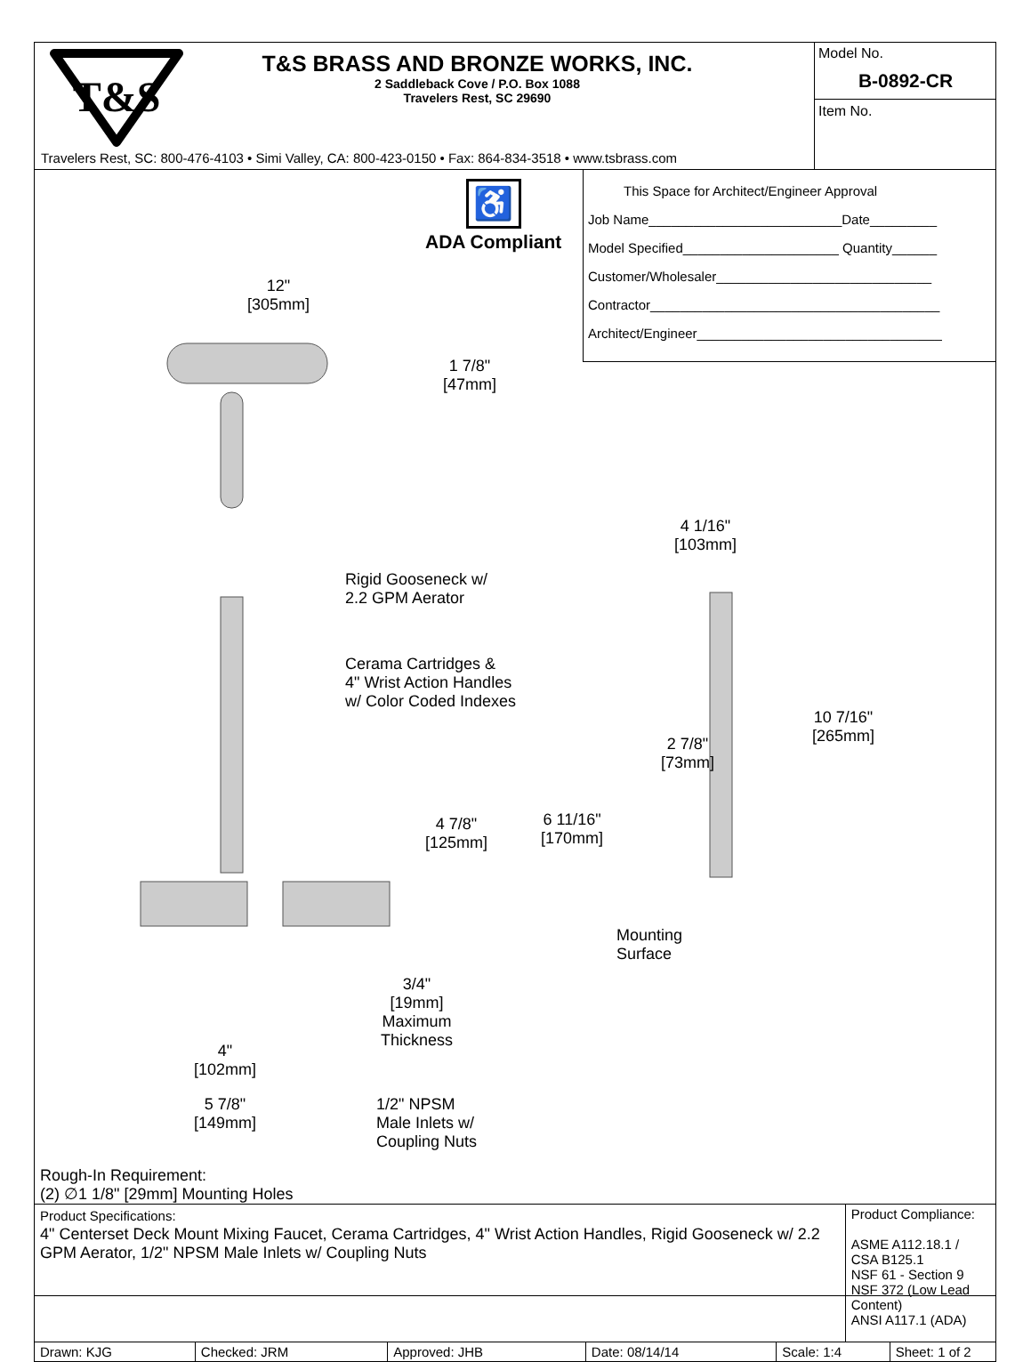T&S
T&S BRASS AND BRONZE WORKS, INC.
2 Saddleback Cove / P.O. Box 1088
Travelers Rest, SC 29690
Travelers Rest, SC: 800-476-4103 • Simi Valley, CA: 800-423-0150 • Fax: 864-834-3518 • www.tsbrass.com
Model No.
B-0892-CR
Item No.
♿
ADA Compliant
This Space for Architect/Engineer Approval
Job Name__________________________Date_________
Model Specified_____________________ Quantity______
Customer/Wholesaler_____________________________
Contractor_______________________________________
Architect/Engineer_________________________________
12"
[305mm]
1 7/8"
[47mm]
4 1/16"
[103mm]
Rigid Gooseneck w/
2.2 GPM Aerator
Cerama Cartridges &
4" Wrist Action Handles
w/ Color Coded Indexes
10 7/16"
[265mm]
2 7/8"
[73mm]
4 7/8"
[125mm]
6 11/16"
[170mm]
Mounting
Surface
3/4"
[19mm]
Maximum
Thickness
4"
[102mm]
1/2" NPSM
Male Inlets w/
Coupling Nuts
5 7/8"
[149mm]
Rough-In Requirement:
(2) ∅1 1/8" [29mm] Mounting Holes
| Product Specifications: 4" Centerset Deck Mount Mixing Faucet, Cerama Cartridges, 4" Wrist Action Handles, Rigid Gooseneck w/ 2.2 GPM Aerator, 1/2" NPSM Male Inlets w/ Coupling Nuts | | | | | Product Compliance: ASME A112.18.1 / CSA B125.1 NSF 61 - Section 9 NSF 372 (Low Lead Content) ANSI A117.1 (ADA) | |
| Drawn: KJG | Checked: JRM | Approved: JHB | Date: 08/14/14 | Scale: 1:4 | | Sheet: 1 of 2 |